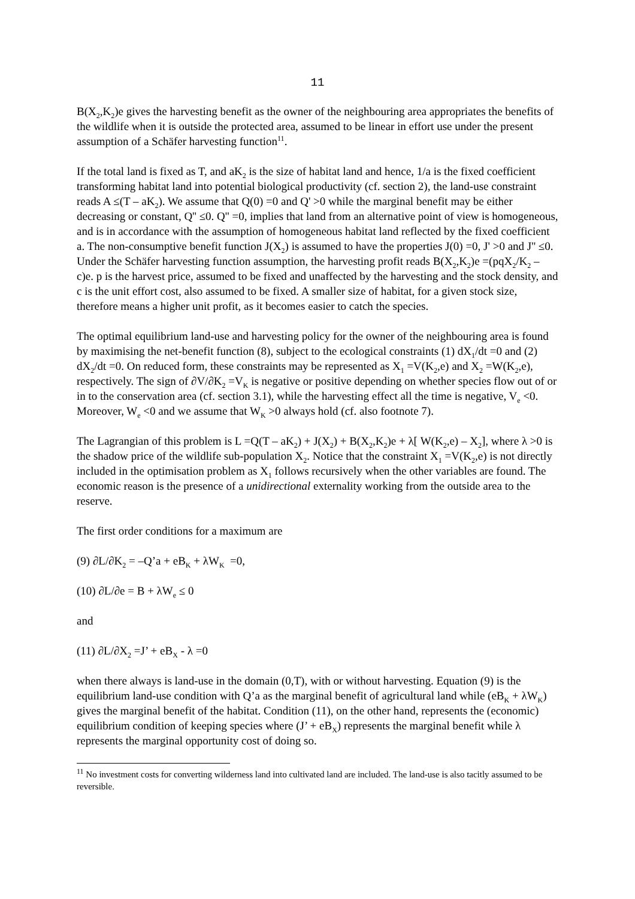11
B(X<sub>2</sub>,K<sub>2</sub>)e gives the harvesting benefit as the owner of the neighbouring area appropriates the benefits of the wildlife when it is outside the protected area, assumed to be linear in effort use under the present assumption of a Schäfer harvesting function<sup>11</sup>.
If the total land is fixed as T, and aK<sub>2</sub> is the size of habitat land and hence, 1/a is the fixed coefficient transforming habitat land into potential biological productivity (cf. section 2), the land-use constraint reads A ≤(T – aK<sub>2</sub>). We assume that Q(0) =0 and Q' >0 while the marginal benefit may be either decreasing or constant, Q'' ≤0. Q'' =0, implies that land from an alternative point of view is homogeneous, and is in accordance with the assumption of homogeneous habitat land reflected by the fixed coefficient a. The non-consumptive benefit function J(X<sub>2</sub>) is assumed to have the properties J(0) =0, J' >0 and J'' ≤0. Under the Schäfer harvesting function assumption, the harvesting profit reads B(X<sub>2</sub>,K<sub>2</sub>)e =(pqX<sub>2</sub>/K<sub>2</sub> – c)e. p is the harvest price, assumed to be fixed and unaffected by the harvesting and the stock density, and c is the unit effort cost, also assumed to be fixed. A smaller size of habitat, for a given stock size, therefore means a higher unit profit, as it becomes easier to catch the species.
The optimal equilibrium land-use and harvesting policy for the owner of the neighbouring area is found by maximising the net-benefit function (8), subject to the ecological constraints (1) dX<sub>1</sub>/dt =0 and (2) dX<sub>2</sub>/dt =0. On reduced form, these constraints may be represented as X<sub>1</sub> =V(K<sub>2</sub>,e) and X<sub>2</sub> =W(K<sub>2</sub>,e), respectively. The sign of ∂V/∂K<sub>2</sub> =V<sub>K</sub> is negative or positive depending on whether species flow out of or in to the conservation area (cf. section 3.1), while the harvesting effect all the time is negative, V<sub>e</sub> <0. Moreover, W<sub>e</sub> <0 and we assume that W<sub>K</sub> >0 always hold (cf. also footnote 7).
The Lagrangian of this problem is L =Q(T – aK<sub>2</sub>) + J(X<sub>2</sub>) + B(X<sub>2</sub>,K<sub>2</sub>)e + λ[ W(K<sub>2</sub>,e) – X<sub>2</sub>], where λ >0 is the shadow price of the wildlife sub-population X<sub>2</sub>. Notice that the constraint X<sub>1</sub> =V(K<sub>2</sub>,e) is not directly included in the optimisation problem as X<sub>1</sub> follows recursively when the other variables are found. The economic reason is the presence of a unidirectional externality working from the outside area to the reserve.
The first order conditions for a maximum are
(9) ∂L/∂K<sub>2</sub> = –Q’a + eB<sub>K</sub> + λW<sub>K</sub> =0,
(10) ∂L/∂e = B + λW<sub>e</sub> ≤ 0
and
(11) ∂L/∂X<sub>2</sub> =J’ + eB<sub>X</sub> - λ =0
when there always is land-use in the domain (0,T), with or without harvesting. Equation (9) is the equilibrium land-use condition with Q’a as the marginal benefit of agricultural land while (eB<sub>K</sub> + λW<sub>K</sub>) gives the marginal benefit of the habitat. Condition (11), on the other hand, represents the (economic) equilibrium condition of keeping species where (J’ + eB<sub>X</sub>) represents the marginal benefit while λ represents the marginal opportunity cost of doing so.
<sup>11</sup> No investment costs for converting wilderness land into cultivated land are included. The land-use is also tacitly assumed to be reversible.